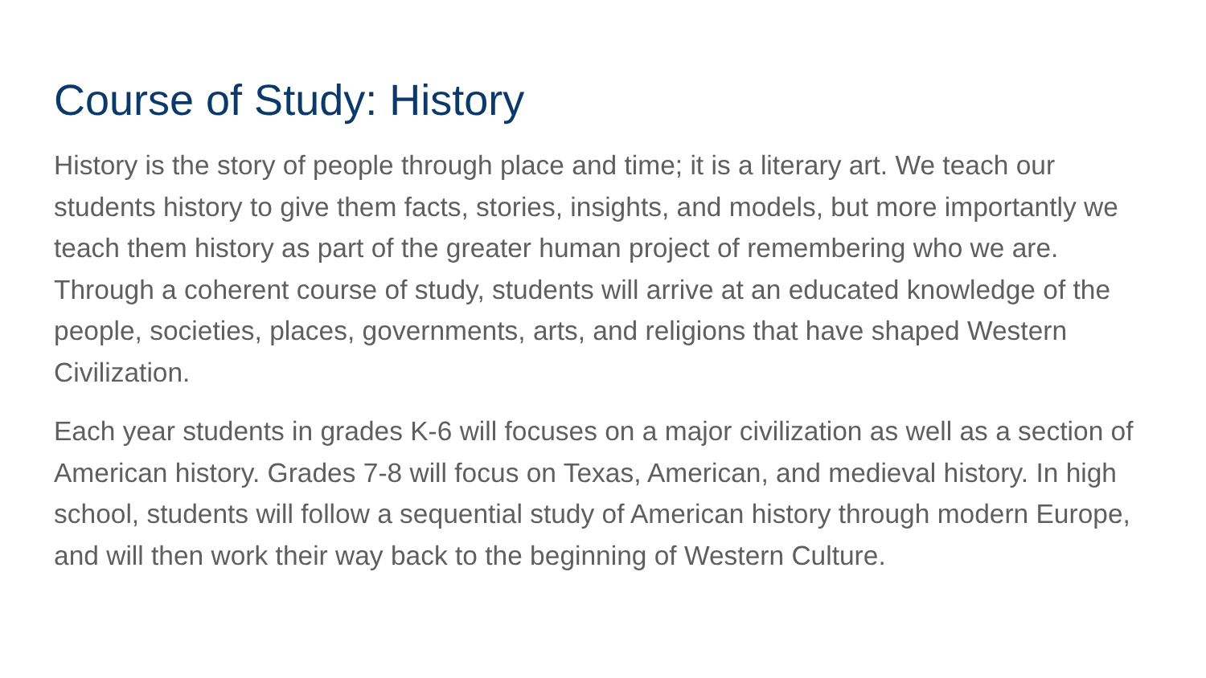Course of Study: History
History is the story of people through place and time; it is a literary art. We teach our students history to give them facts, stories, insights, and models, but more importantly we teach them history as part of the greater human project of remembering who we are. Through a coherent course of study, students will arrive at an educated knowledge of the people, societies, places, governments, arts, and religions that have shaped Western Civilization.
Each year students in grades K-6 will focuses on a major civilization as well as a section of American history. Grades 7-8 will focus on Texas, American, and medieval history. In high school, students will follow a sequential study of American history through modern Europe, and will then work their way back to the beginning of Western Culture.